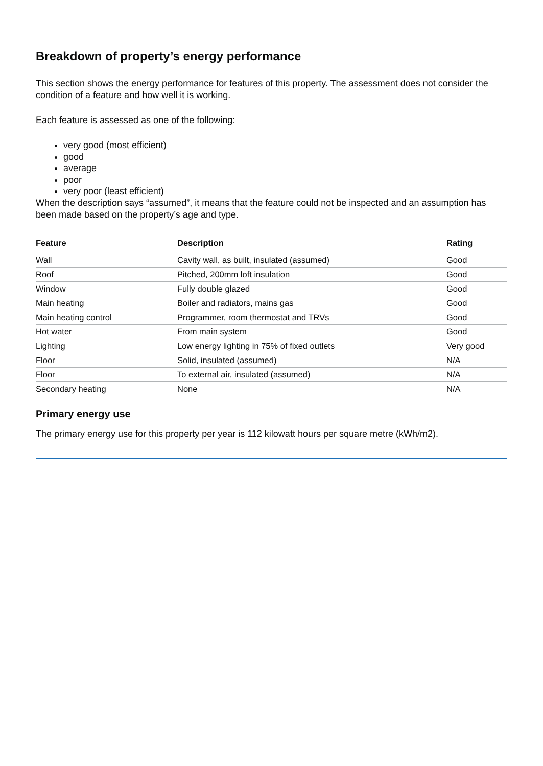Breakdown of property’s energy performance
This section shows the energy performance for features of this property. The assessment does not consider the condition of a feature and how well it is working.
Each feature is assessed as one of the following:
very good (most efficient)
good
average
poor
very poor (least efficient)
When the description says “assumed”, it means that the feature could not be inspected and an assumption has been made based on the property’s age and type.
| Feature | Description | Rating |
| --- | --- | --- |
| Wall | Cavity wall, as built, insulated (assumed) | Good |
| Roof | Pitched, 200mm loft insulation | Good |
| Window | Fully double glazed | Good |
| Main heating | Boiler and radiators, mains gas | Good |
| Main heating control | Programmer, room thermostat and TRVs | Good |
| Hot water | From main system | Good |
| Lighting | Low energy lighting in 75% of fixed outlets | Very good |
| Floor | Solid, insulated (assumed) | N/A |
| Floor | To external air, insulated (assumed) | N/A |
| Secondary heating | None | N/A |
Primary energy use
The primary energy use for this property per year is 112 kilowatt hours per square metre (kWh/m2).